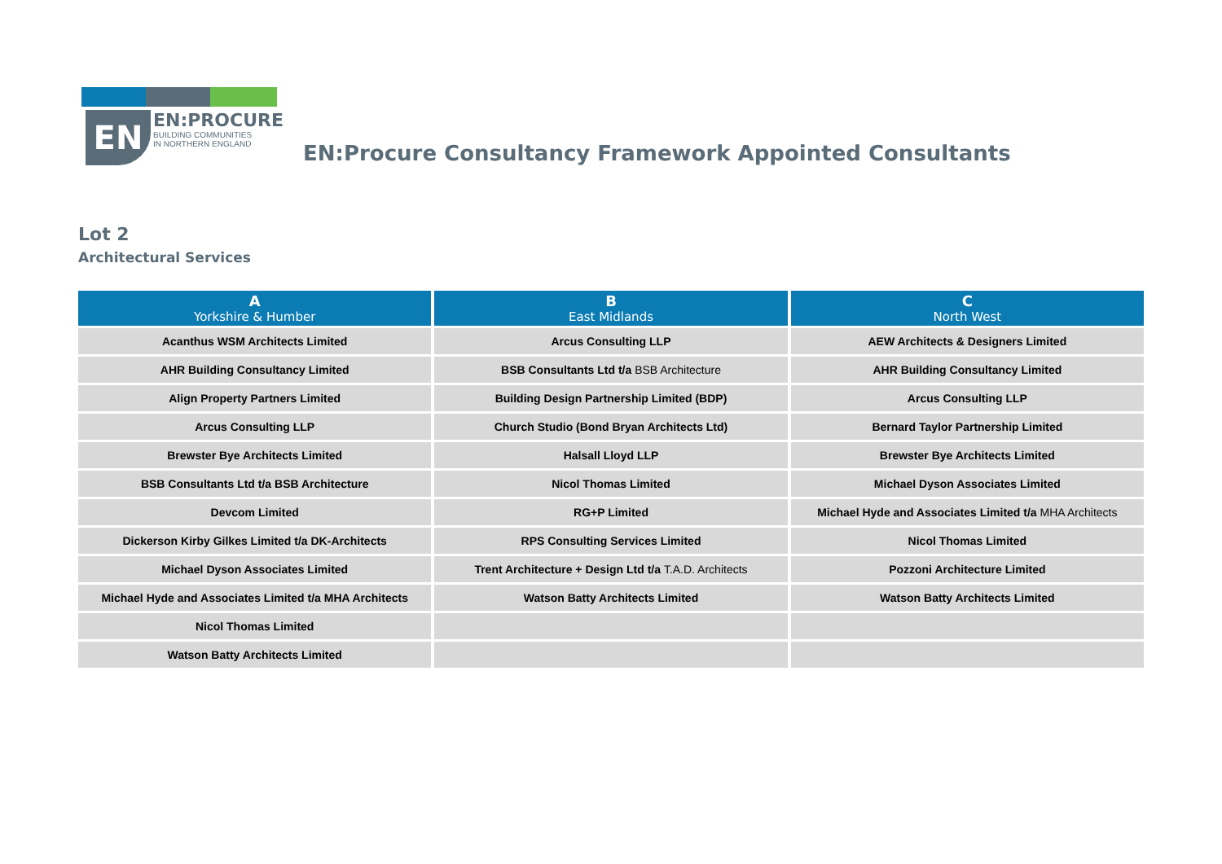EN
EN:PROCURE
BUILDING COMMUNITIES
IN NORTHERN ENGLAND
EN:Procure Consultancy Framework Appointed Consultants
Lot 2
Architectural Services
| A Yorkshire & Humber | B East Midlands | C North West |
| --- | --- | --- |
| Acanthus WSM Architects Limited | Arcus Consulting LLP | AEW Architects & Designers Limited |
| AHR Building Consultancy Limited | BSB Consultants Ltd t/a BSB Architecture | AHR Building Consultancy Limited |
| Align Property Partners Limited | Building Design Partnership Limited (BDP) | Arcus Consulting LLP |
| Arcus Consulting LLP | Church Studio (Bond Bryan Architects Ltd) | Bernard Taylor Partnership Limited |
| Brewster Bye Architects Limited | Halsall Lloyd LLP | Brewster Bye Architects Limited |
| BSB Consultants Ltd t/a BSB Architecture | Nicol Thomas Limited | Michael Dyson Associates Limited |
| Devcom Limited | RG+P Limited | Michael Hyde and Associates Limited t/a MHA Architects |
| Dickerson Kirby Gilkes Limited t/a DK-Architects | RPS Consulting Services Limited | Nicol Thomas Limited |
| Michael Dyson Associates Limited | Trent Architecture + Design Ltd t/a T.A.D. Architects | Pozzoni Architecture Limited |
| Michael Hyde and Associates Limited t/a MHA Architects | Watson Batty Architects Limited | Watson Batty Architects Limited |
| Nicol Thomas Limited | | |
| Watson Batty Architects Limited | | |